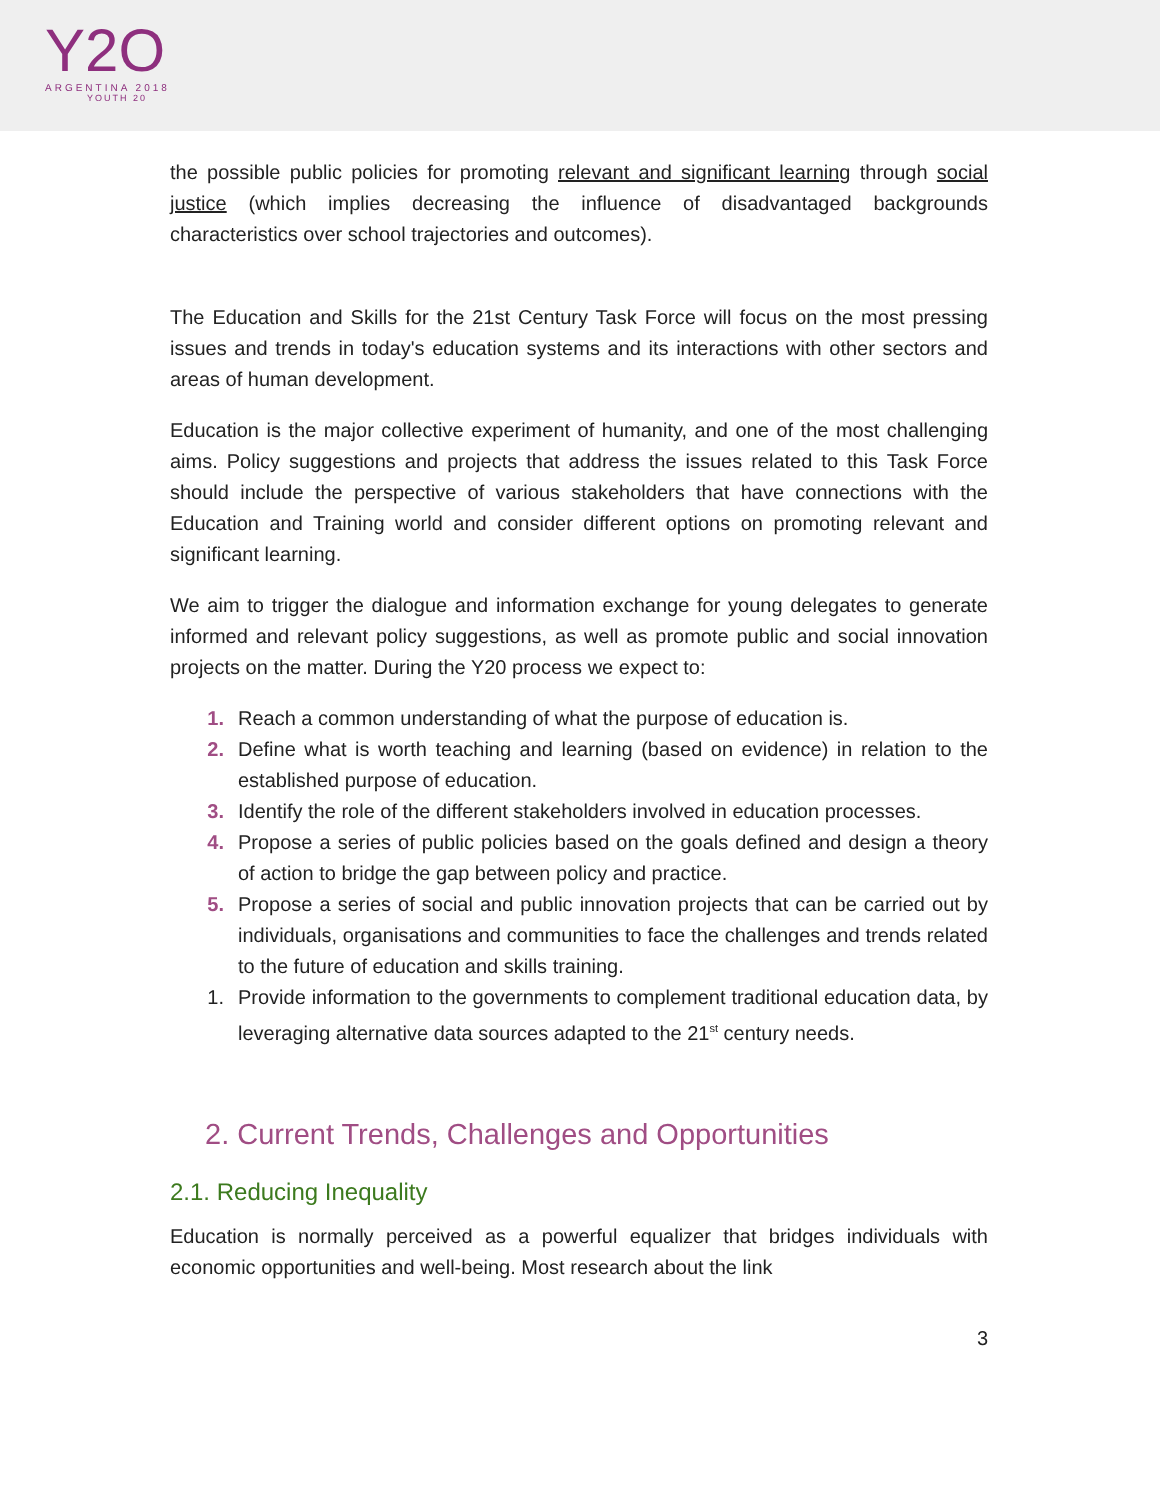Y2O
ARGENTINA 2018
YOUTH 20
the possible public policies for promoting relevant and significant learning through social justice (which implies decreasing the influence of disadvantaged backgrounds characteristics over school trajectories and outcomes).
The Education and Skills for the 21st Century Task Force will focus on the most pressing issues and trends in today's education systems and its interactions with other sectors and areas of human development.
Education is the major collective experiment of humanity, and one of the most challenging aims. Policy suggestions and projects that address the issues related to this Task Force should include the perspective of various stakeholders that have connections with the Education and Training world and consider different options on promoting relevant and significant learning.
We aim to trigger the dialogue and information exchange for young delegates to generate informed and relevant policy suggestions, as well as promote public and social innovation projects on the matter. During the Y20 process we expect to:
1. Reach a common understanding of what the purpose of education is.
2. Define what is worth teaching and learning (based on evidence) in relation to the established purpose of education.
3. Identify the role of the different stakeholders involved in education processes.
4. Propose a series of public policies based on the goals defined and design a theory of action to bridge the gap between policy and practice.
5. Propose a series of social and public innovation projects that can be carried out by individuals, organisations and communities to face the challenges and trends related to the future of education and skills training.
1. Provide information to the governments to complement traditional education data, by leveraging alternative data sources adapted to the 21<sup>st</sup> century needs.
2. Current Trends, Challenges and Opportunities
2.1. Reducing Inequality
Education is normally perceived as a powerful equalizer that bridges individuals with economic opportunities and well-being. Most research about the link
3